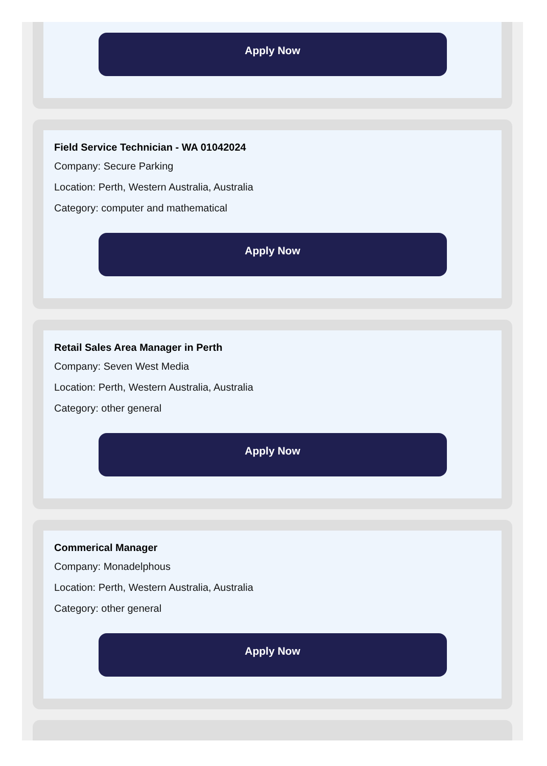Apply Now
Field Service Technician - WA 01042024
Company: Secure Parking
Location: Perth, Western Australia, Australia
Category: computer and mathematical
Apply Now
Retail Sales Area Manager in Perth
Company: Seven West Media
Location: Perth, Western Australia, Australia
Category: other general
Apply Now
Commerical Manager
Company: Monadelphous
Location: Perth, Western Australia, Australia
Category: other general
Apply Now